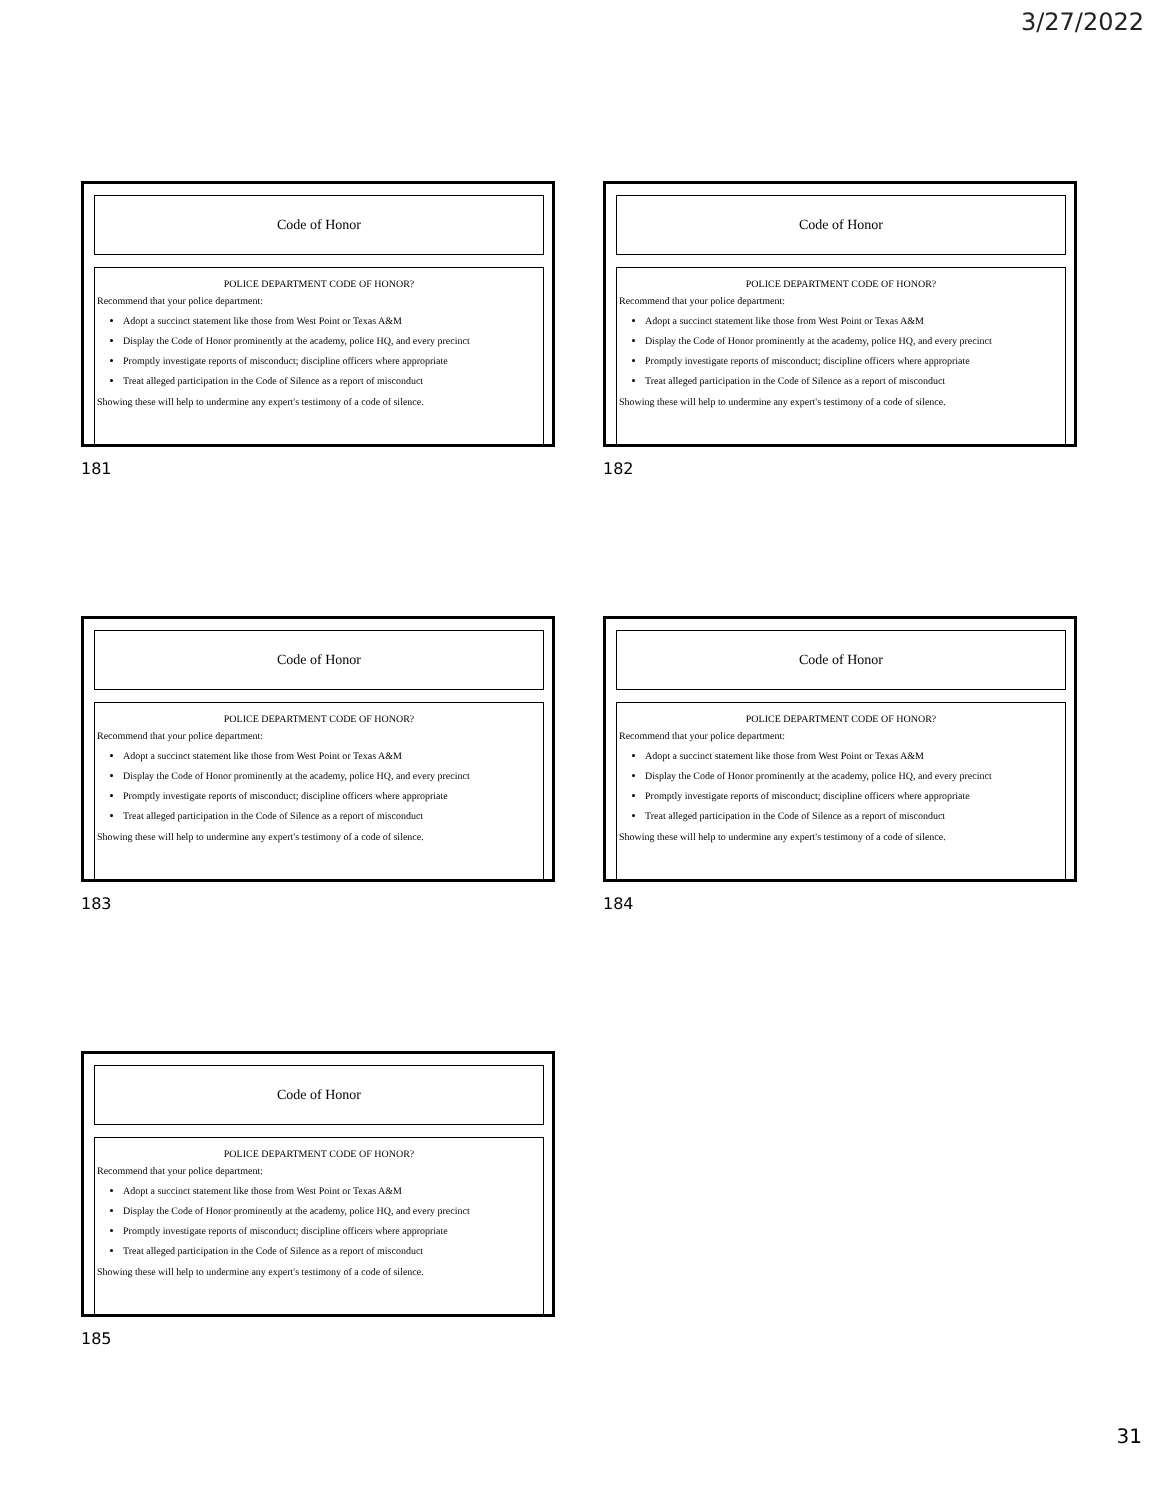3/27/2022
Code of Honor
POLICE DEPARTMENT CODE OF HONOR?
Recommend that your police department:
Adopt a succinct statement like those from West Point or Texas A&M
Display the Code of Honor prominently at the academy, police HQ, and every precinct
Promptly investigate reports of misconduct; discipline officers where appropriate
Treat alleged participation in the Code of Silence as a report of misconduct
Showing these will help to undermine any expert's testimony of a code of silence.
181
Code of Honor
POLICE DEPARTMENT CODE OF HONOR?
Recommend that your police department:
Adopt a succinct statement like those from West Point or Texas A&M
Display the Code of Honor prominently at the academy, police HQ, and every precinct
Promptly investigate reports of misconduct; discipline officers where appropriate
Treat alleged participation in the Code of Silence as a report of misconduct
Showing these will help to undermine any expert's testimony of a code of silence.
182
Code of Honor
POLICE DEPARTMENT CODE OF HONOR?
Recommend that your police department:
Adopt a succinct statement like those from West Point or Texas A&M
Display the Code of Honor prominently at the academy, police HQ, and every precinct
Promptly investigate reports of misconduct; discipline officers where appropriate
Treat alleged participation in the Code of Silence as a report of misconduct
Showing these will help to undermine any expert's testimony of a code of silence.
183
Code of Honor
POLICE DEPARTMENT CODE OF HONOR?
Recommend that your police department:
Adopt a succinct statement like those from West Point or Texas A&M
Display the Code of Honor prominently at the academy, police HQ, and every precinct
Promptly investigate reports of misconduct; discipline officers where appropriate
Treat alleged participation in the Code of Silence as a report of misconduct
Showing these will help to undermine any expert's testimony of a code of silence.
184
Code of Honor
POLICE DEPARTMENT CODE OF HONOR?
Recommend that your police department:
Adopt a succinct statement like those from West Point or Texas A&M
Display the Code of Honor prominently at the academy, police HQ, and every precinct
Promptly investigate reports of misconduct; discipline officers where appropriate
Treat alleged participation in the Code of Silence as a report of misconduct
Showing these will help to undermine any expert's testimony of a code of silence.
185
31